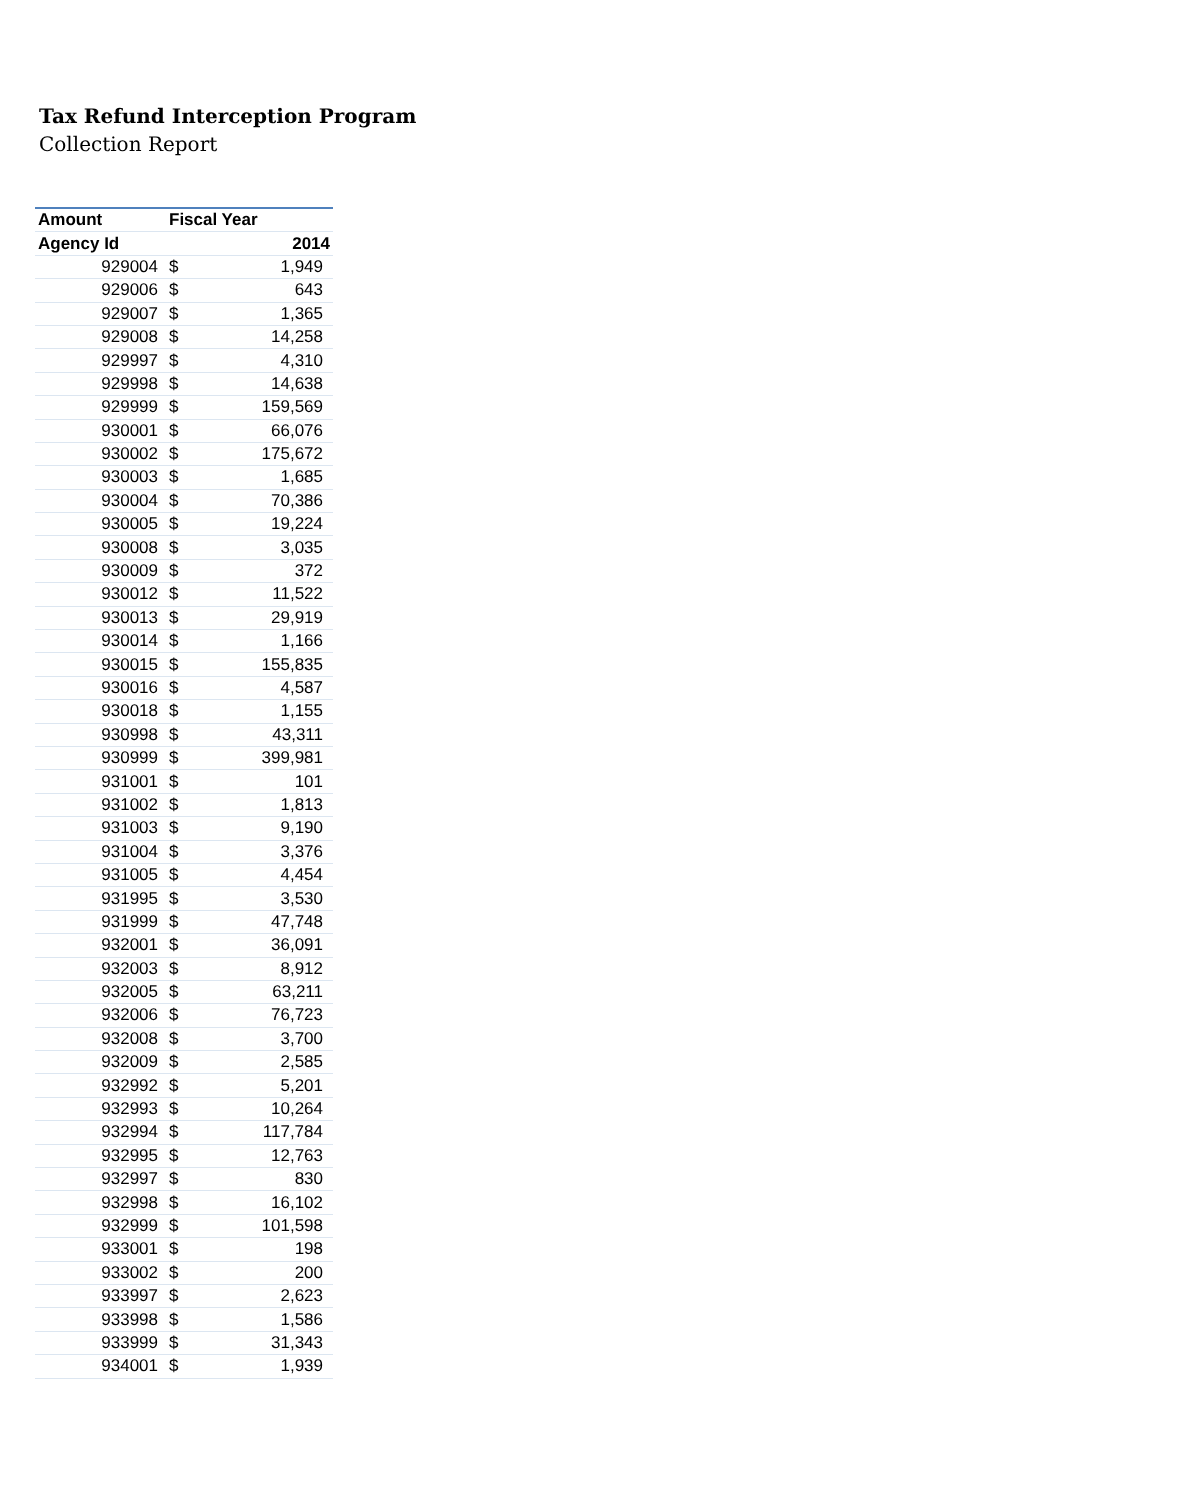Tax Refund Interception Program
Collection Report
| Amount | Fiscal Year | |
| --- | --- | --- |
| Agency Id | 2014 | |
| 929004 | $ | 1,949 |
| 929006 | $ | 643 |
| 929007 | $ | 1,365 |
| 929008 | $ | 14,258 |
| 929997 | $ | 4,310 |
| 929998 | $ | 14,638 |
| 929999 | $ | 159,569 |
| 930001 | $ | 66,076 |
| 930002 | $ | 175,672 |
| 930003 | $ | 1,685 |
| 930004 | $ | 70,386 |
| 930005 | $ | 19,224 |
| 930008 | $ | 3,035 |
| 930009 | $ | 372 |
| 930012 | $ | 11,522 |
| 930013 | $ | 29,919 |
| 930014 | $ | 1,166 |
| 930015 | $ | 155,835 |
| 930016 | $ | 4,587 |
| 930018 | $ | 1,155 |
| 930998 | $ | 43,311 |
| 930999 | $ | 399,981 |
| 931001 | $ | 101 |
| 931002 | $ | 1,813 |
| 931003 | $ | 9,190 |
| 931004 | $ | 3,376 |
| 931005 | $ | 4,454 |
| 931995 | $ | 3,530 |
| 931999 | $ | 47,748 |
| 932001 | $ | 36,091 |
| 932003 | $ | 8,912 |
| 932005 | $ | 63,211 |
| 932006 | $ | 76,723 |
| 932008 | $ | 3,700 |
| 932009 | $ | 2,585 |
| 932992 | $ | 5,201 |
| 932993 | $ | 10,264 |
| 932994 | $ | 117,784 |
| 932995 | $ | 12,763 |
| 932997 | $ | 830 |
| 932998 | $ | 16,102 |
| 932999 | $ | 101,598 |
| 933001 | $ | 198 |
| 933002 | $ | 200 |
| 933997 | $ | 2,623 |
| 933998 | $ | 1,586 |
| 933999 | $ | 31,343 |
| 934001 | $ | 1,939 |